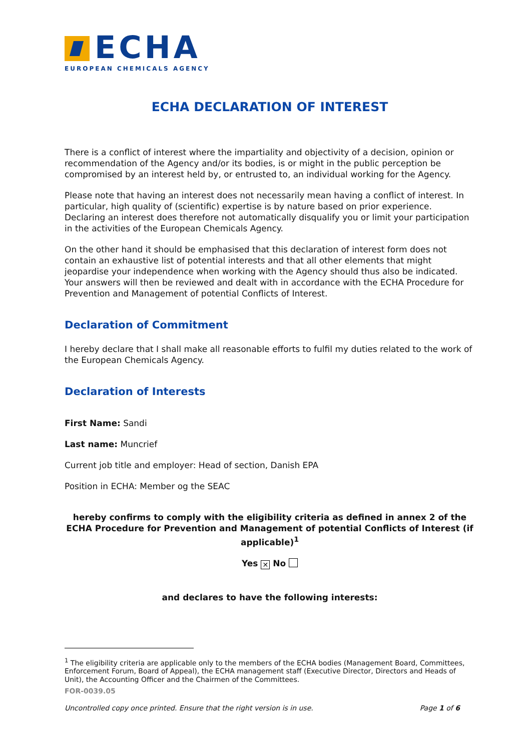ECHA
EUROPEAN CHEMICALS AGENCY
ECHA DECLARATION OF INTEREST
There is a conflict of interest where the impartiality and objectivity of a decision, opinion or recommendation of the Agency and/or its bodies, is or might in the public perception be compromised by an interest held by, or entrusted to, an individual working for the Agency.
Please note that having an interest does not necessarily mean having a conflict of interest. In particular, high quality of (scientific) expertise is by nature based on prior experience. Declaring an interest does therefore not automatically disqualify you or limit your participation in the activities of the European Chemicals Agency.
On the other hand it should be emphasised that this declaration of interest form does not contain an exhaustive list of potential interests and that all other elements that might jeopardise your independence when working with the Agency should thus also be indicated. Your answers will then be reviewed and dealt with in accordance with the ECHA Procedure for Prevention and Management of potential Conflicts of Interest.
Declaration of Commitment
I hereby declare that I shall make all reasonable efforts to fulfil my duties related to the work of the European Chemicals Agency.
Declaration of Interests
First Name: Sandi
Last name: Muncrief
Current job title and employer: Head of section, Danish EPA
Position in ECHA: Member og the SEAC
hereby confirms to comply with the eligibility criteria as defined in annex 2 of the ECHA Procedure for Prevention and Management of potential Conflicts of Interest (if applicable)<sup>1</sup>
Yes ✕ No
and declares to have the following interests:
<sup>1</sup> The eligibility criteria are applicable only to the members of the ECHA bodies (Management Board, Committees, Enforcement Forum, Board of Appeal), the ECHA management staff (Executive Director, Directors and Heads of Unit), the Accounting Officer and the Chairmen of the Committees.
FOR-0039.05
Uncontrolled copy once printed. Ensure that the right version is in use. Page 1 of 6